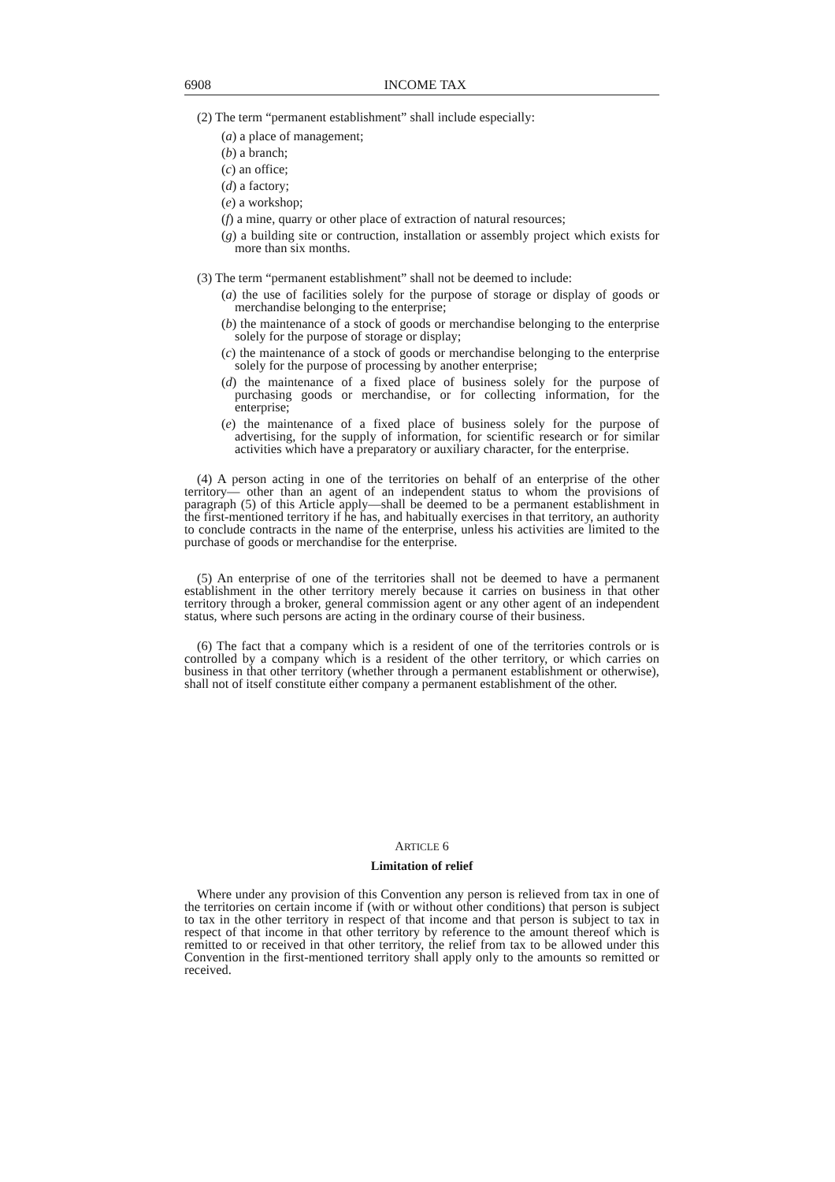6908 INCOME TAX
(2) The term “permanent establishment” shall include especially:
(a) a place of management;
(b) a branch;
(c) an office;
(d) a factory;
(e) a workshop;
(f) a mine, quarry or other place of extraction of natural resources;
(g) a building site or contruction, installation or assembly project which exists for more than six months.
(3) The term “permanent establishment” shall not be deemed to include:
(a) the use of facilities solely for the purpose of storage or display of goods or merchandise belonging to the enterprise;
(b) the maintenance of a stock of goods or merchandise belonging to the enterprise solely for the purpose of storage or display;
(c) the maintenance of a stock of goods or merchandise belonging to the enterprise solely for the purpose of processing by another enterprise;
(d) the maintenance of a fixed place of business solely for the purpose of purchasing goods or merchandise, or for collecting information, for the enterprise;
(e) the maintenance of a fixed place of business solely for the purpose of advertising, for the supply of information, for scientific research or for similar activities which have a preparatory or auxiliary character, for the enterprise.
(4) A person acting in one of the territories on behalf of an enterprise of the other territory— other than an agent of an independent status to whom the provisions of paragraph (5) of this Article apply—shall be deemed to be a permanent establishment in the first-mentioned territory if he has, and habitually exercises in that territory, an authority to conclude contracts in the name of the enterprise, unless his activities are limited to the purchase of goods or merchandise for the enterprise.
(5) An enterprise of one of the territories shall not be deemed to have a permanent establishment in the other territory merely because it carries on business in that other territory through a broker, general commission agent or any other agent of an independent status, where such persons are acting in the ordinary course of their business.
(6) The fact that a company which is a resident of one of the territories controls or is controlled by a company which is a resident of the other territory, or which carries on business in that other territory (whether through a permanent establishment or otherwise), shall not of itself constitute either company a permanent establishment of the other.
ARTICLE 6
Limitation of relief
Where under any provision of this Convention any person is relieved from tax in one of the territories on certain income if (with or without other conditions) that person is subject to tax in the other territory in respect of that income and that person is subject to tax in respect of that income in that other territory by reference to the amount thereof which is remitted to or received in that other territory, the relief from tax to be allowed under this Convention in the first-mentioned territory shall apply only to the amounts so remitted or received.